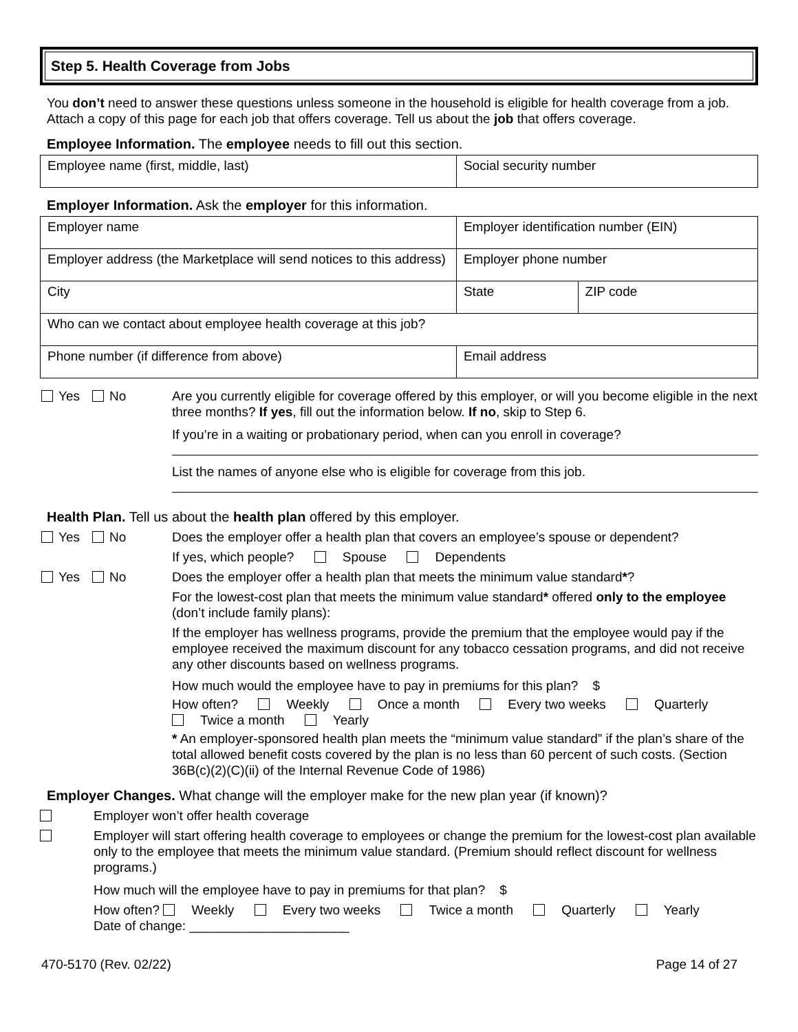Step 5. Health Coverage from Jobs
You don’t need to answer these questions unless someone in the household is eligible for health coverage from a job. Attach a copy of this page for each job that offers coverage. Tell us about the job that offers coverage.
Employee Information. The employee needs to fill out this section.
| Employee name (first, middle, last) | Social security number |
Employer Information. Ask the employer for this information.
| Employer name | Employer identification number (EIN) | |
| Employer address (the Marketplace will send notices to this address) | Employer phone number | |
| City | State | ZIP code |
| Who can we contact about employee health coverage at this job? | | |
| Phone number (if difference from above) | Email address | |
Yes No Are you currently eligible for coverage offered by this employer, or will you become eligible in the next three months? If yes, fill out the information below. If no, skip to Step 6.
If you’re in a waiting or probationary period, when can you enroll in coverage?
List the names of anyone else who is eligible for coverage from this job.
Health Plan. Tell us about the health plan offered by this employer.
Yes No Does the employer offer a health plan that covers an employee’s spouse or dependent?
If yes, which people? Spouse Dependents
Yes No Does the employer offer a health plan that meets the minimum value standard*?
For the lowest-cost plan that meets the minimum value standard* offered only to the employee (don’t include family plans):
If the employer has wellness programs, provide the premium that the employee would pay if the employee received the maximum discount for any tobacco cessation programs, and did not receive any other discounts based on wellness programs.
How much would the employee have to pay in premiums for this plan? $
How often? Weekly Once a month Every two weeks Quarterly Twice a month Yearly
* An employer-sponsored health plan meets the “minimum value standard” if the plan’s share of the total allowed benefit costs covered by the plan is no less than 60 percent of such costs. (Section 36B(c)(2)(C)(ii) of the Internal Revenue Code of 1986)
Employer Changes. What change will the employer make for the new plan year (if known)?
Employer won’t offer health coverage
Employer will start offering health coverage to employees or change the premium for the lowest-cost plan available only to the employee that meets the minimum value standard. (Premium should reflect discount for wellness programs.)
How much will the employee have to pay in premiums for that plan? $
How often? Weekly Every two weeks Twice a month Quarterly Yearly
Date of change: ______________________
470-5170 (Rev. 02/22) Page 14 of 27